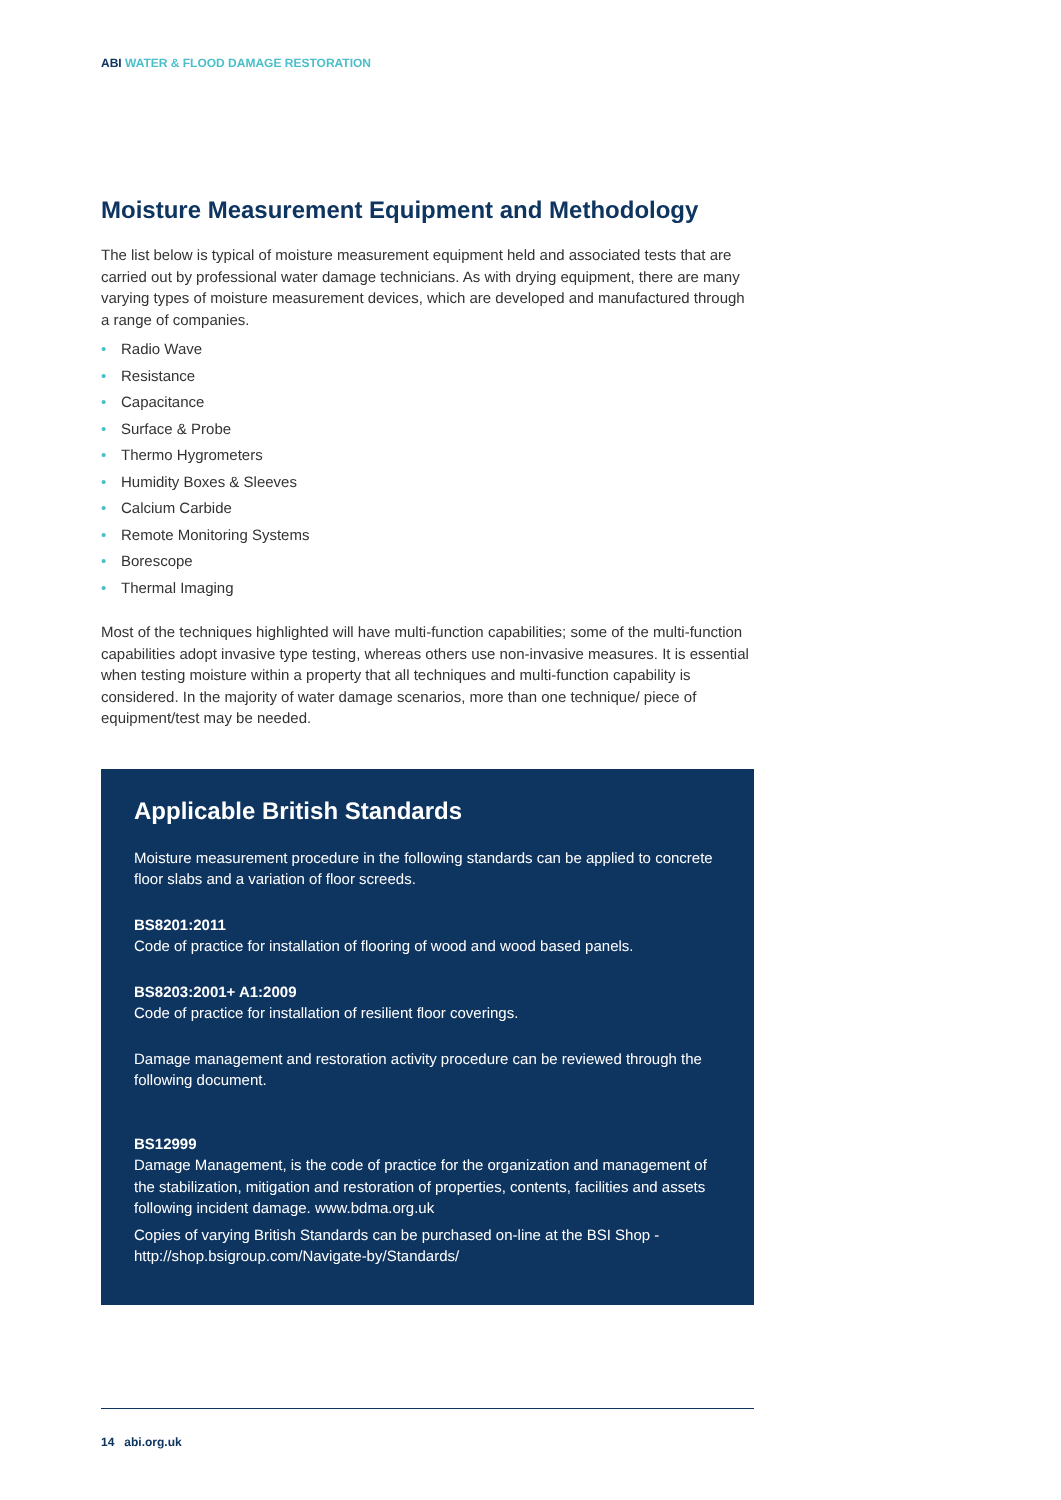ABI WATER & FLOOD DAMAGE RESTORATION
Moisture Measurement Equipment and Methodology
The list below is typical of moisture measurement equipment held and associated tests that are carried out by professional water damage technicians. As with drying equipment, there are many varying types of moisture measurement devices, which are developed and manufactured through a range of companies.
• Radio Wave
• Resistance
• Capacitance
• Surface & Probe
• Thermo Hygrometers
• Humidity Boxes & Sleeves
• Calcium Carbide
• Remote Monitoring Systems
• Borescope
• Thermal Imaging
Most of the techniques highlighted will have multi-function capabilities; some of the multi-function capabilities adopt invasive type testing, whereas others use non-invasive measures. It is essential when testing moisture within a property that all techniques and multi-function capability is considered. In the majority of water damage scenarios, more than one technique/ piece of equipment/test may be needed.
Applicable British Standards
Moisture measurement procedure in the following standards can be applied to concrete floor slabs and a variation of floor screeds.
BS8201:2011
Code of practice for installation of flooring of wood and wood based panels.
BS8203:2001+ A1:2009
Code of practice for installation of resilient floor coverings.
Damage management and restoration activity procedure can be reviewed through the following document.
BS12999
Damage Management, is the code of practice for the organization and management of the stabilization, mitigation and restoration of properties, contents, facilities and assets following incident damage. www.bdma.org.uk
Copies of varying British Standards can be purchased on-line at the BSI Shop - http://shop.bsigroup.com/Navigate-by/Standards/
14 abi.org.uk